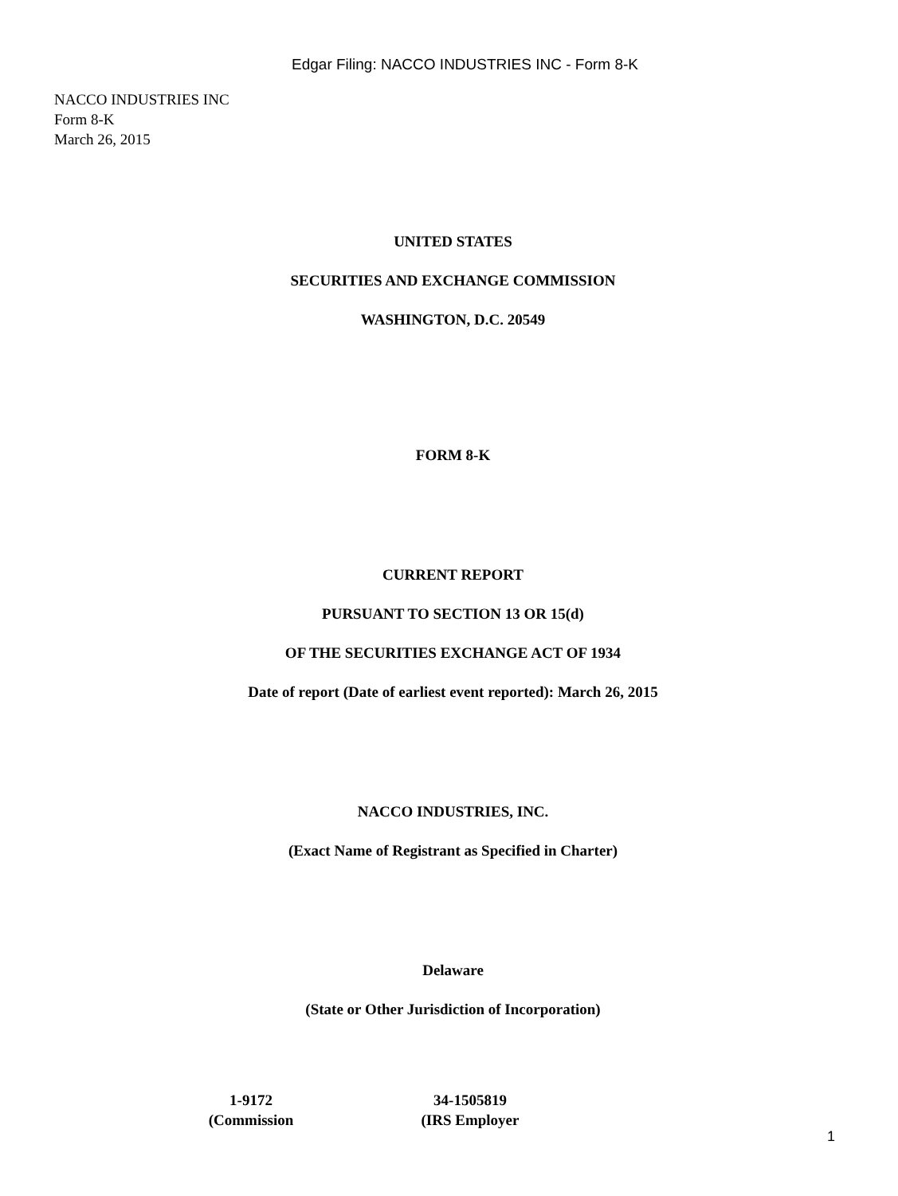Edgar Filing: NACCO INDUSTRIES INC - Form 8-K
NACCO INDUSTRIES INC
Form 8-K
March 26, 2015
UNITED STATES
SECURITIES AND EXCHANGE COMMISSION
WASHINGTON, D.C. 20549
FORM 8-K
CURRENT REPORT
PURSUANT TO SECTION 13 OR 15(d)
OF THE SECURITIES EXCHANGE ACT OF 1934
Date of report (Date of earliest event reported): March 26, 2015
NACCO INDUSTRIES, INC.
(Exact Name of Registrant as Specified in Charter)
Delaware
(State or Other Jurisdiction of Incorporation)
1-9172
(Commission
34-1505819
(IRS Employer
1